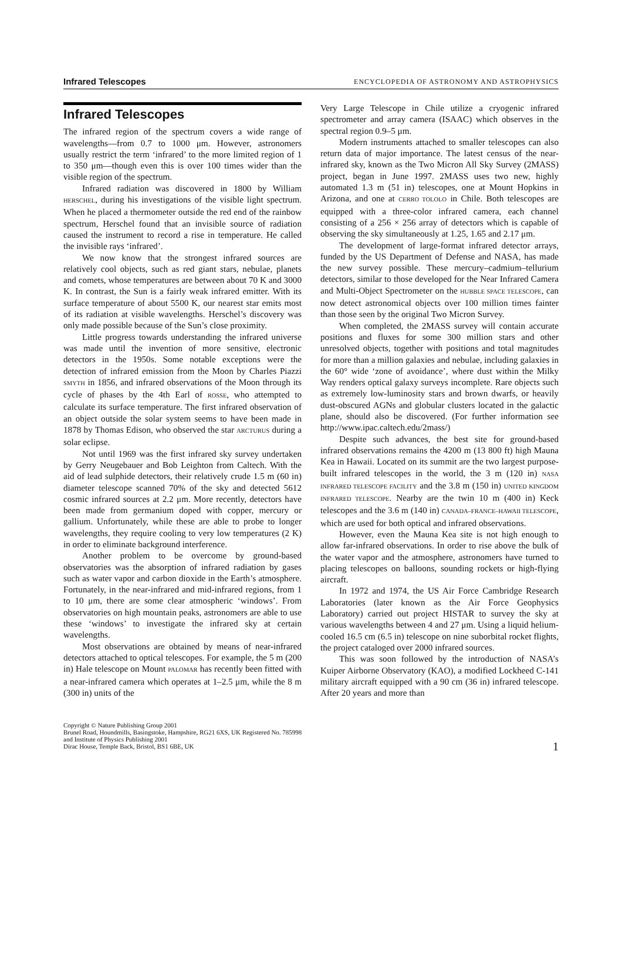Infrared Telescopes ENCYCLOPEDIA OF ASTRONOMY AND ASTROPHYSICS
Infrared Telescopes
The infrared region of the spectrum covers a wide range of wavelengths—from 0.7 to 1000 μm. However, astronomers usually restrict the term ‘infrared’ to the more limited region of 1 to 350 μm—though even this is over 100 times wider than the visible region of the spectrum.
Infrared radiation was discovered in 1800 by William HERSCHEL, during his investigations of the visible light spectrum. When he placed a thermometer outside the red end of the rainbow spectrum, Herschel found that an invisible source of radiation caused the instrument to record a rise in temperature. He called the invisible rays ‘infrared’.
We now know that the strongest infrared sources are relatively cool objects, such as red giant stars, nebulae, planets and comets, whose temperatures are between about 70 K and 3000 K. In contrast, the Sun is a fairly weak infrared emitter. With its surface temperature of about 5500 K, our nearest star emits most of its radiation at visible wavelengths. Herschel’s discovery was only made possible because of the Sun’s close proximity.
Little progress towards understanding the infrared universe was made until the invention of more sensitive, electronic detectors in the 1950s. Some notable exceptions were the detection of infrared emission from the Moon by Charles Piazzi SMYTH in 1856, and infrared observations of the Moon through its cycle of phases by the 4th Earl of ROSSE, who attempted to calculate its surface temperature. The first infrared observation of an object outside the solar system seems to have been made in 1878 by Thomas Edison, who observed the star ARCTURUS during a solar eclipse.
Not until 1969 was the first infrared sky survey undertaken by Gerry Neugebauer and Bob Leighton from Caltech. With the aid of lead sulphide detectors, their relatively crude 1.5 m (60 in) diameter telescope scanned 70% of the sky and detected 5612 cosmic infrared sources at 2.2 μm. More recently, detectors have been made from germanium doped with copper, mercury or gallium. Unfortunately, while these are able to probe to longer wavelengths, they require cooling to very low temperatures (2 K) in order to eliminate background interference.
Another problem to be overcome by ground-based observatories was the absorption of infrared radiation by gases such as water vapor and carbon dioxide in the Earth’s atmosphere. Fortunately, in the near-infrared and mid-infrared regions, from 1 to 10 μm, there are some clear atmospheric ‘windows’. From observatories on high mountain peaks, astronomers are able to use these ‘windows’ to investigate the infrared sky at certain wavelengths.
Most observations are obtained by means of near-infrared detectors attached to optical telescopes. For example, the 5 m (200 in) Hale telescope on Mount PALOMAR has recently been fitted with a near-infrared camera which operates at 1–2.5 μm, while the 8 m (300 in) units of the
Very Large Telescope in Chile utilize a cryogenic infrared spectrometer and array camera (ISAAC) which observes in the spectral region 0.9–5 μm.
Modern instruments attached to smaller telescopes can also return data of major importance. The latest census of the near-infrared sky, known as the Two Micron All Sky Survey (2MASS) project, began in June 1997. 2MASS uses two new, highly automated 1.3 m (51 in) telescopes, one at Mount Hopkins in Arizona, and one at CERRO TOLOLO in Chile. Both telescopes are equipped with a three-color infrared camera, each channel consisting of a 256 × 256 array of detectors which is capable of observing the sky simultaneously at 1.25, 1.65 and 2.17 μm.
The development of large-format infrared detector arrays, funded by the US Department of Defense and NASA, has made the new survey possible. These mercury–cadmium–tellurium detectors, similar to those developed for the Near Infrared Camera and Multi-Object Spectrometer on the HUBBLE SPACE TELESCOPE, can now detect astronomical objects over 100 million times fainter than those seen by the original Two Micron Survey.
When completed, the 2MASS survey will contain accurate positions and fluxes for some 300 million stars and other unresolved objects, together with positions and total magnitudes for more than a million galaxies and nebulae, including galaxies in the 60° wide ‘zone of avoidance’, where dust within the Milky Way renders optical galaxy surveys incomplete. Rare objects such as extremely low-luminosity stars and brown dwarfs, or heavily dust-obscured AGNs and globular clusters located in the galactic plane, should also be discovered. (For further information see http://www.ipac.caltech.edu/2mass/)
Despite such advances, the best site for ground-based infrared observations remains the 4200 m (13 800 ft) high Mauna Kea in Hawaii. Located on its summit are the two largest purpose-built infrared telescopes in the world, the 3 m (120 in) NASA INFRARED TELESCOPE FACILITY and the 3.8 m (150 in) UNITED KINGDOM INFRARED TELESCOPE. Nearby are the twin 10 m (400 in) Keck telescopes and the 3.6 m (140 in) CANADA–FRANCE–HAWAII TELESCOPE, which are used for both optical and infrared observations.
However, even the Mauna Kea site is not high enough to allow far-infrared observations. In order to rise above the bulk of the water vapor and the atmosphere, astronomers have turned to placing telescopes on balloons, sounding rockets or high-flying aircraft.
In 1972 and 1974, the US Air Force Cambridge Research Laboratories (later known as the Air Force Geophysics Laboratory) carried out project HISTAR to survey the sky at various wavelengths between 4 and 27 μm. Using a liquid helium-cooled 16.5 cm (6.5 in) telescope on nine suborbital rocket flights, the project cataloged over 2000 infrared sources.
This was soon followed by the introduction of NASA’s Kuiper Airborne Observatory (KAO), a modified Lockheed C-141 military aircraft equipped with a 90 cm (36 in) infrared telescope. After 20 years and more than
Copyright © Nature Publishing Group 2001
Brunel Road, Houndmills, Basingstoke, Hampshire, RG21 6XS, UK Registered No. 785998
and Institute of Physics Publishing 2001
Dirac House, Temple Back, Bristol, BS1 6BE, UK
1